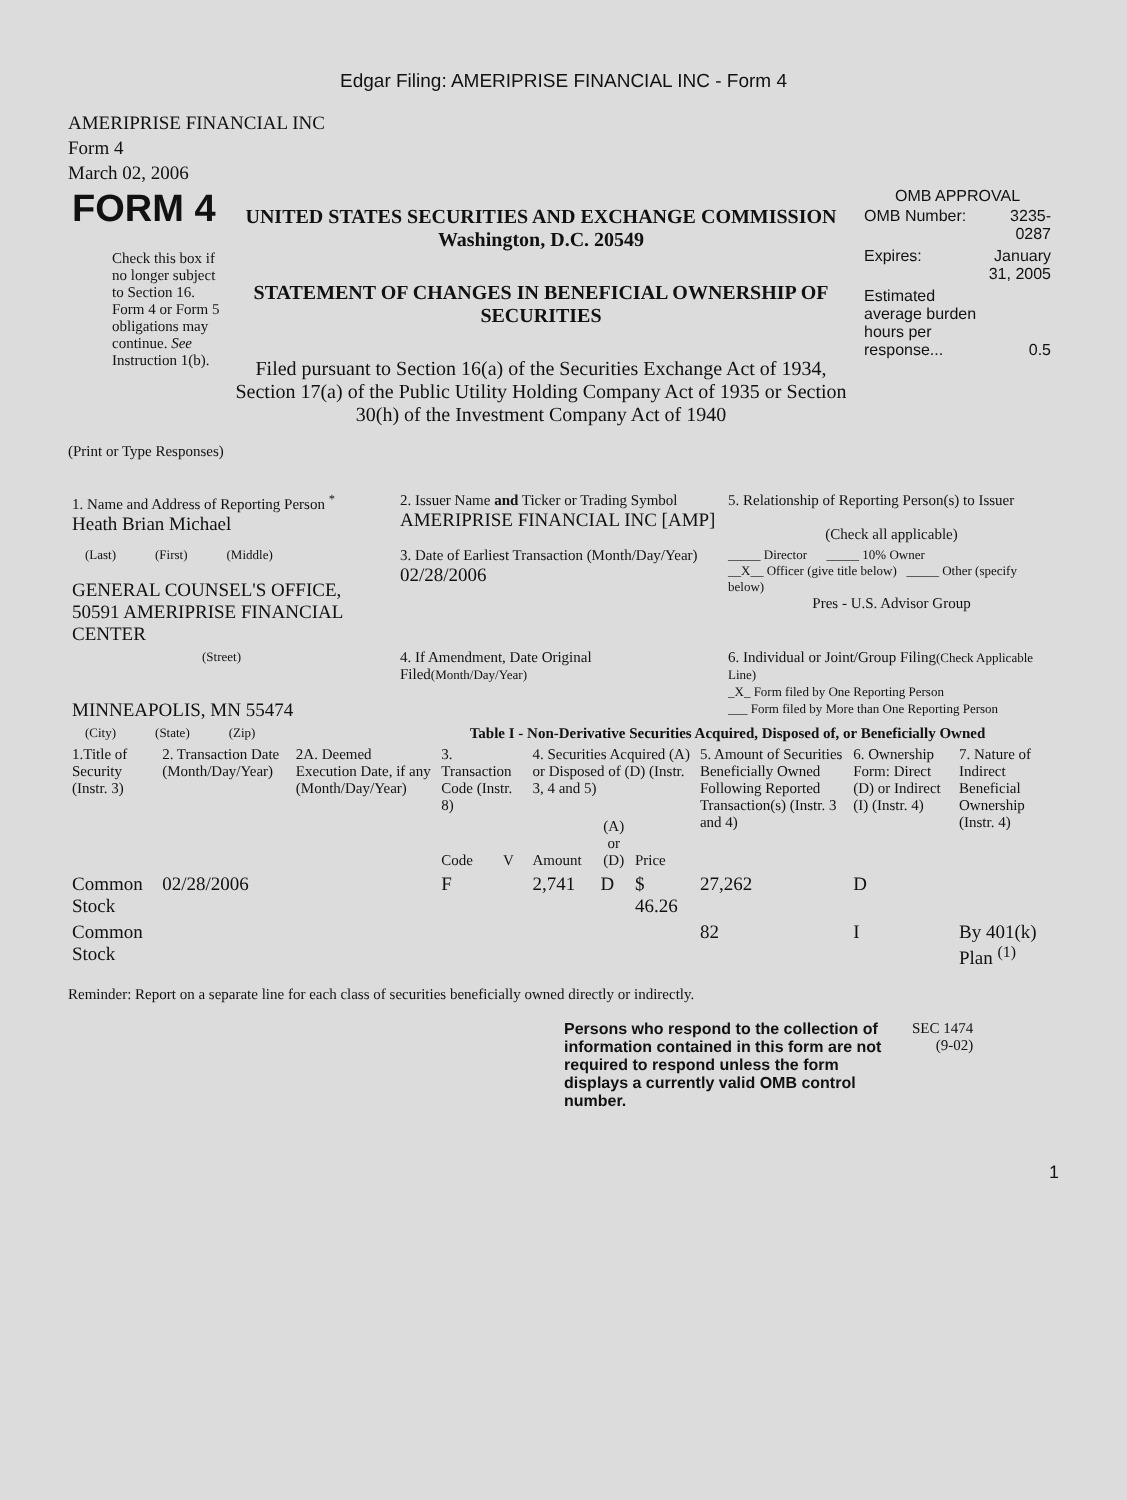Edgar Filing: AMERIPRISE FINANCIAL INC - Form 4
AMERIPRISE FINANCIAL INC
Form 4
March 02, 2006
| FORM 4 Check this box if no longer subject to Section 16. Form 4 or Form 5 obligations may continue. See Instruction 1(b). | UNITED STATES SECURITIES AND EXCHANGE COMMISSION Washington, D.C. 20549 STATEMENT OF CHANGES IN BENEFICIAL OWNERSHIP OF SECURITIES Filed pursuant to Section 16(a) of the Securities Exchange Act of 1934, Section 17(a) of the Public Utility Holding Company Act of 1935 or Section 30(h) of the Investment Company Act of 1940 | OMB APPROVAL / OMB Number: / 3235-0287 / / Expires: / January 31, 2005 / / Estimated average burden hours per response... / 0.5 / |
(Print or Type Responses)
| 1. Name and Address of Reporting Person <sup>*</sup> Heath Brian Michael | 2. Issuer Name and Ticker or Trading Symbol AMERIPRISE FINANCIAL INC [AMP] | 5. Relationship of Reporting Person(s) to Issuer (Check all applicable) |
| (Last) (First) (Middle) GENERAL COUNSEL'S OFFICE, 50591 AMERIPRISE FINANCIAL CENTER | 3. Date of Earliest Transaction (Month/Day/Year) 02/28/2006 | _____ Director _____ 10% Owner __X__ Officer (give title below) _____ Other (specify below) Pres - U.S. Advisor Group |
| (Street) MINNEAPOLIS, MN 55474 | 4. If Amendment, Date Original Filed (Month/Day/Year) | 6. Individual or Joint/Group Filing (Check Applicable Line) _X_ Form filed by One Reporting Person ___ Form filed by More than One Reporting Person |
| (City) (State) (Zip) | Table I - Non-Derivative Securities Acquired, Disposed of, or Beneficially Owned | |
| 1.Title of Security (Instr. 3) | 2. Transaction Date (Month/Day/Year) | 2A. Deemed Execution Date, if any (Month/Day/Year) | 3. Transaction Code (Instr. 8) | | 4. Securities Acquired (A) or Disposed of (D) (Instr. 3, 4 and 5) | | | 5. Amount of Securities Beneficially Owned Following Reported Transaction(s) (Instr. 3 and 4) | 6. Ownership Form: Direct (D) or Indirect (I) (Instr. 4) | 7. Nature of Indirect Beneficial Ownership (Instr. 4) |
| --- | --- | --- | --- | --- | --- | --- | --- | --- | --- | --- |
| | | | Code | V | Amount | (A) or (D) | Price | | | |
| Common Stock | 02/28/2006 | | F | | 2,741 | D | $ 46.26 | 27,262 | D | |
| Common Stock | | | | | | | | 82 | I | By 401(k) Plan <sup>(1)</sup> |
Reminder: Report on a separate line for each class of securities beneficially owned directly or indirectly.
| Persons who respond to the collection of information contained in this form are not required to respond unless the form displays a currently valid OMB control number. | SEC 1474 (9-02) |
1